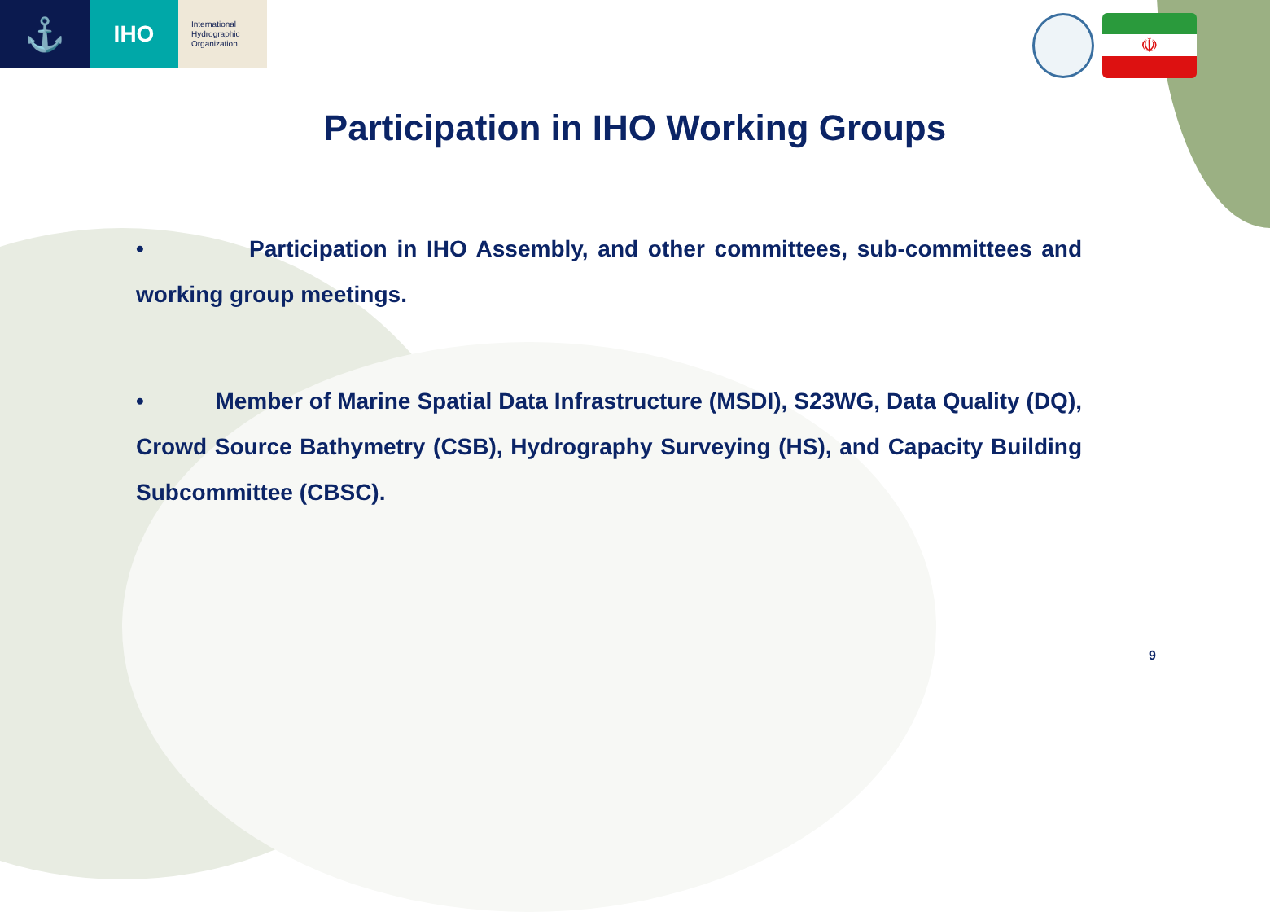⚓
IHO
International
Hydrographic
Organization
☫
Participation in IHO Working Groups
• Participation in IHO Assembly, and other committees, sub-committees and working group meetings.
• Member of Marine Spatial Data Infrastructure (MSDI), S23WG, Data Quality (DQ), Crowd Source Bathymetry (CSB), Hydrography Surveying (HS), and Capacity Building Subcommittee (CBSC).
9